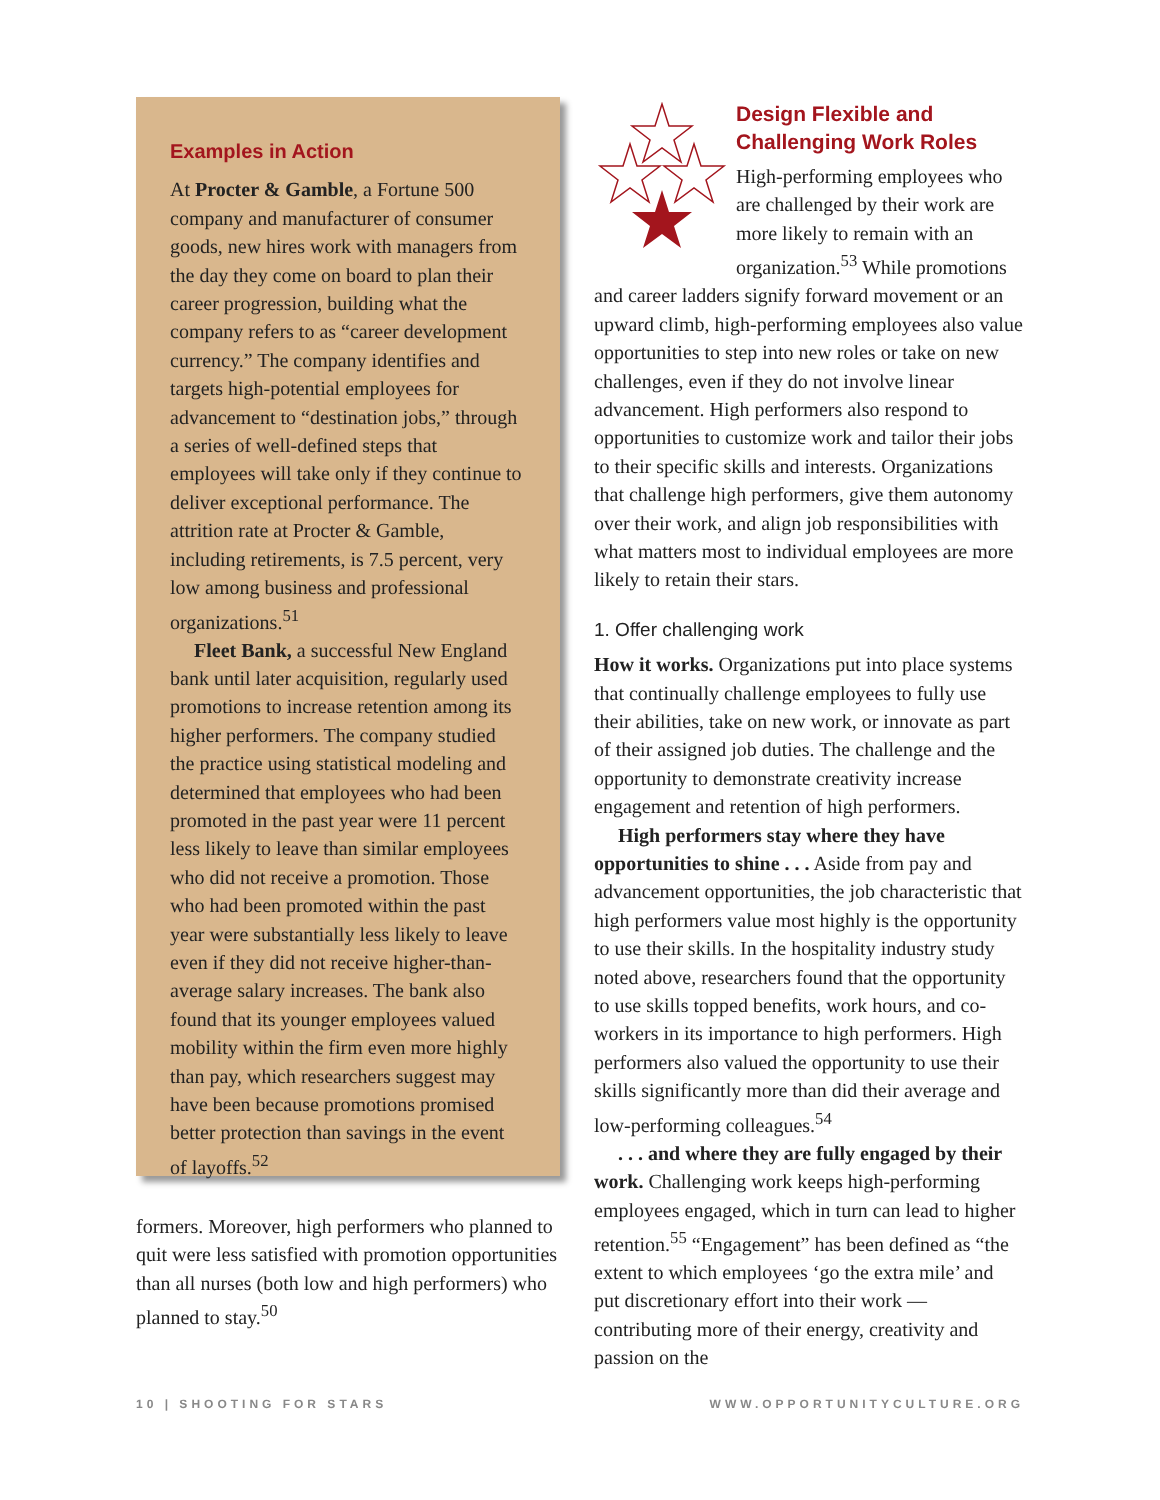Examples in Action
At Procter & Gamble, a Fortune 500 company and manufacturer of consumer goods, new hires work with managers from the day they come on board to plan their career progression, building what the company refers to as “career development currency.” The company identifies and targets high-potential employees for advancement to “destination jobs,” through a series of well-defined steps that employees will take only if they continue to deliver exceptional performance. The attrition rate at Procter & Gamble, including retirements, is 7.5 percent, very low among business and professional organizations.<sup>51</sup>
Fleet Bank, a successful New England bank until later acquisition, regularly used promotions to increase retention among its higher performers. The company studied the practice using statistical modeling and determined that employees who had been promoted in the past year were 11 percent less likely to leave than similar employees who did not receive a promotion. Those who had been promoted within the past year were substantially less likely to leave even if they did not receive higher-than-average salary increases. The bank also found that its younger employees valued mobility within the firm even more highly than pay, which researchers suggest may have been because promotions promised better protection than savings in the event of layoffs.<sup>52</sup>
formers. Moreover, high performers who planned to quit were less satisfied with promotion opportunities than all nurses (both low and high performers) who planned to stay.<sup>50</sup>
Design Flexible and Challenging Work Roles
High-performing employees who are challenged by their work are more likely to remain with an organization.<sup>53</sup> While promotions and career ladders signify forward movement or an upward climb, high-performing employees also value opportunities to step into new roles or take on new challenges, even if they do not involve linear advancement. High performers also respond to opportunities to customize work and tailor their jobs to their specific skills and interests. Organizations that challenge high performers, give them autonomy over their work, and align job responsibilities with what matters most to individual employees are more likely to retain their stars.
1. Offer challenging work
How it works. Organizations put into place systems that continually challenge employees to fully use their abilities, take on new work, or innovate as part of their assigned job duties. The challenge and the opportunity to demonstrate creativity increase engagement and retention of high performers.
High performers stay where they have opportunities to shine . . . Aside from pay and advancement opportunities, the job characteristic that high performers value most highly is the opportunity to use their skills. In the hospitality industry study noted above, researchers found that the opportunity to use skills topped benefits, work hours, and co-workers in its importance to high performers. High performers also valued the opportunity to use their skills significantly more than did their average and low-performing colleagues.<sup>54</sup>
. . . and where they are fully engaged by their work. Challenging work keeps high-performing employees engaged, which in turn can lead to higher retention.<sup>55</sup> “Engagement” has been defined as “the extent to which employees ‘go the extra mile’ and put discretionary effort into their work — contributing more of their energy, creativity and passion on the
10 | SHOOTING FOR STARS WWW.OPPORTUNITYCULTURE.ORG